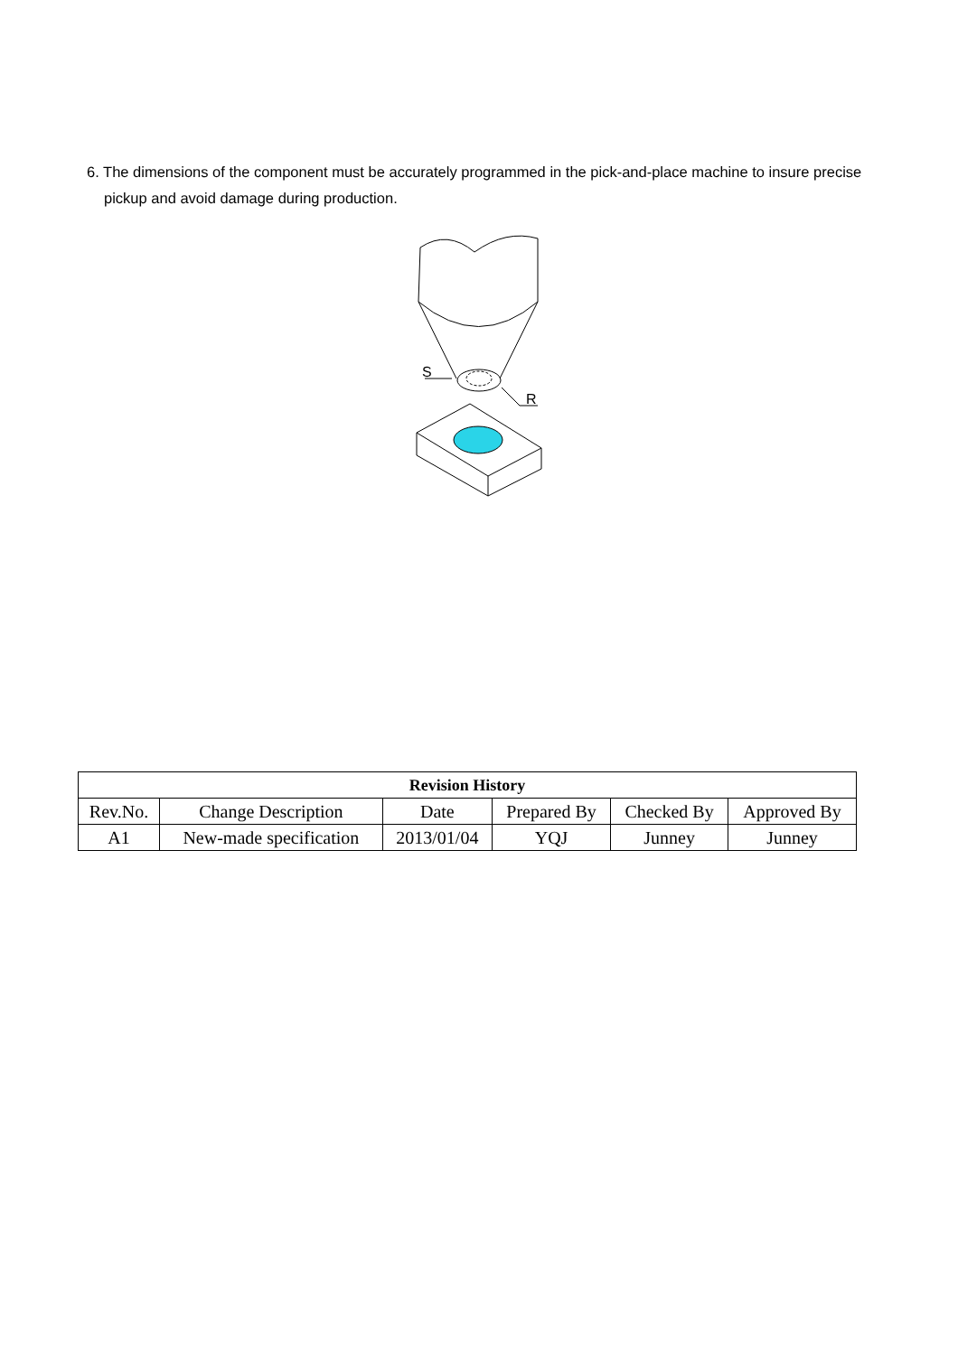6. The dimensions of the component must be accurately programmed in the pick-and-place machine to insure precise pickup and avoid damage during production.
S
R
| Revision History | | | | | |
| --- | --- | --- | --- | --- | --- |
| Rev.No. | Change Description | Date | Prepared By | Checked By | Approved By |
| A1 | New-made specification | 2013/01/04 | YQJ | Junney | Junney |